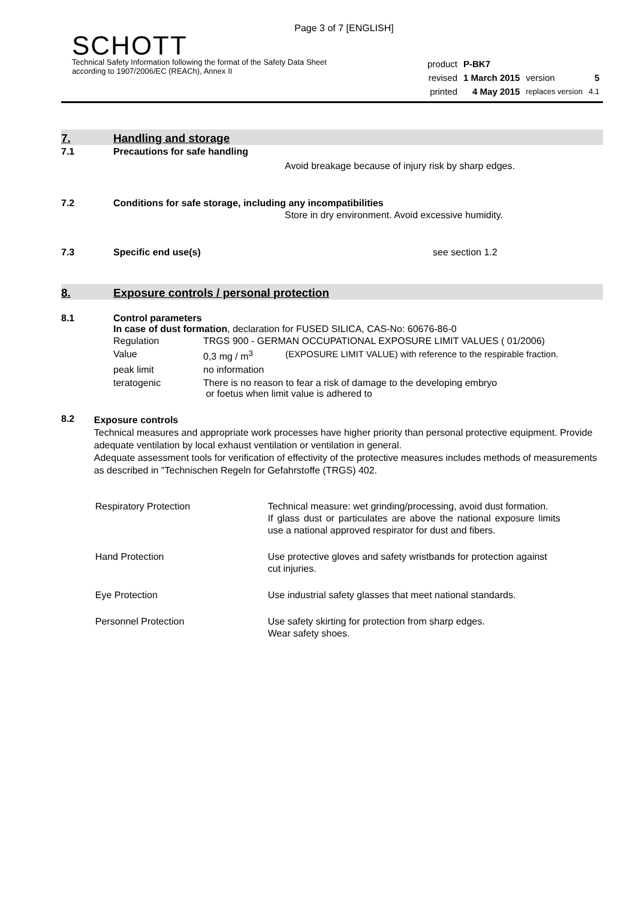Page 3 of 7 [ENGLISH]
SCHOTT
Technical Safety Information following the format of the Safety Data Sheet
according to 1907/2006/EC (REACh), Annex II
| product | P-BK7 | | |
| revised | 1 March 2015 | version | 5 |
| printed | 4 May 2015 | replaces version | 4.1 |
7.
Handling and storage
7.1 Precautions for safe handling
Avoid breakage because of injury risk by sharp edges.
7.2 Conditions for safe storage, including any incompatibilities
Store in dry environment. Avoid excessive humidity.
7.3 Specific end use(s) see section 1.2
8.
Exposure controls / personal protection
8.1 Control parameters
In case of dust formation, declaration for FUSED SILICA, CAS-No: 60676-86-0
| Regulation | TRGS 900 - GERMAN OCCUPATIONAL EXPOSURE LIMIT VALUES ( 01/2006) | |
| Value | 0,3 mg / m<sup>3</sup> | (EXPOSURE LIMIT VALUE) with reference to the respirable fraction. |
| peak limit | no information | |
| teratogenic | There is no reason to fear a risk of damage to the developing embryo or foetus when limit value is adhered to | |
8.2
Exposure controls
Technical measures and appropriate work processes have higher priority than personal protective equipment. Provide adequate ventilation by local exhaust ventilation or ventilation in general.
Adequate assessment tools for verification of effectivity of the protective measures includes methods of measurements as described in "Technischen Regeln for Gefahrstoffe (TRGS) 402.
| Respiratory Protection | Technical measure: wet grinding/processing, avoid dust formation. If glass dust or particulates are above the national exposure limits use a national approved respirator for dust and fibers. |
| Hand Protection | Use protective gloves and safety wristbands for protection against cut injuries. |
| Eye Protection | Use industrial safety glasses that meet national standards. |
| Personnel Protection | Use safety skirting for protection from sharp edges. Wear safety shoes. |